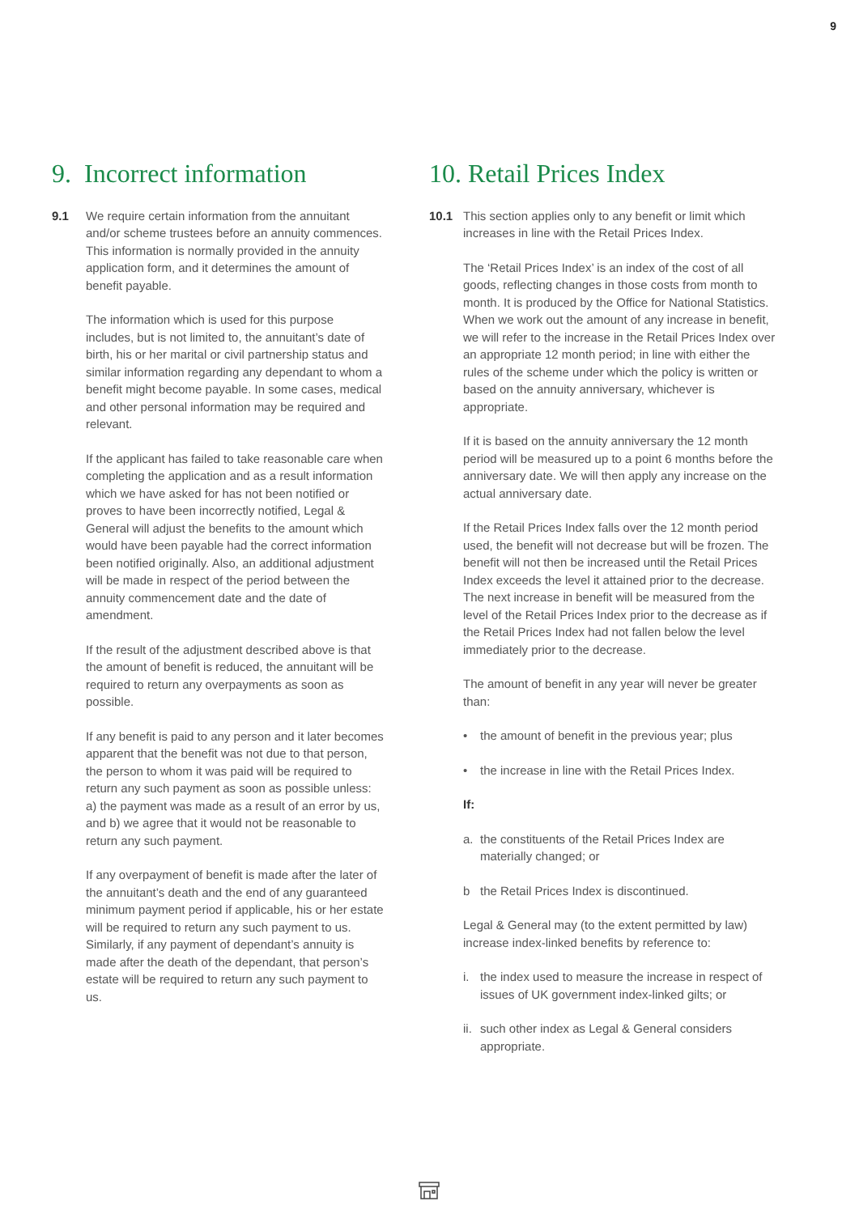9
9. Incorrect information
9.1 We require certain information from the annuitant and/or scheme trustees before an annuity commences. This information is normally provided in the annuity application form, and it determines the amount of benefit payable.
The information which is used for this purpose includes, but is not limited to, the annuitant’s date of birth, his or her marital or civil partnership status and similar information regarding any dependant to whom a benefit might become payable. In some cases, medical and other personal information may be required and relevant.
If the applicant has failed to take reasonable care when completing the application and as a result information which we have asked for has not been notified or proves to have been incorrectly notified, Legal & General will adjust the benefits to the amount which would have been payable had the correct information been notified originally. Also, an additional adjustment will be made in respect of the period between the annuity commencement date and the date of amendment.
If the result of the adjustment described above is that the amount of benefit is reduced, the annuitant will be required to return any overpayments as soon as possible.
If any benefit is paid to any person and it later becomes apparent that the benefit was not due to that person, the person to whom it was paid will be required to return any such payment as soon as possible unless: a) the payment was made as a result of an error by us, and b) we agree that it would not be reasonable to return any such payment.
If any overpayment of benefit is made after the later of the annuitant’s death and the end of any guaranteed minimum payment period if applicable, his or her estate will be required to return any such payment to us. Similarly, if any payment of dependant’s annuity is made after the death of the dependant, that person’s estate will be required to return any such payment to us.
10. Retail Prices Index
10.1 This section applies only to any benefit or limit which increases in line with the Retail Prices Index.
The ‘Retail Prices Index’ is an index of the cost of all goods, reflecting changes in those costs from month to month. It is produced by the Office for National Statistics. When we work out the amount of any increase in benefit, we will refer to the increase in the Retail Prices Index over an appropriate 12 month period; in line with either the rules of the scheme under which the policy is written or based on the annuity anniversary, whichever is appropriate.
If it is based on the annuity anniversary the 12 month period will be measured up to a point 6 months before the anniversary date. We will then apply any increase on the actual anniversary date.
If the Retail Prices Index falls over the 12 month period used, the benefit will not decrease but will be frozen. The benefit will not then be increased until the Retail Prices Index exceeds the level it attained prior to the decrease. The next increase in benefit will be measured from the level of the Retail Prices Index prior to the decrease as if the Retail Prices Index had not fallen below the level immediately prior to the decrease.
The amount of benefit in any year will never be greater than:
• the amount of benefit in the previous year; plus
• the increase in line with the Retail Prices Index.
If:
a. the constituents of the Retail Prices Index are materially changed; or
b the Retail Prices Index is discontinued.
Legal & General may (to the extent permitted by law) increase index-linked benefits by reference to:
i. the index used to measure the increase in respect of issues of UK government index-linked gilts; or
ii. such other index as Legal & General considers appropriate.